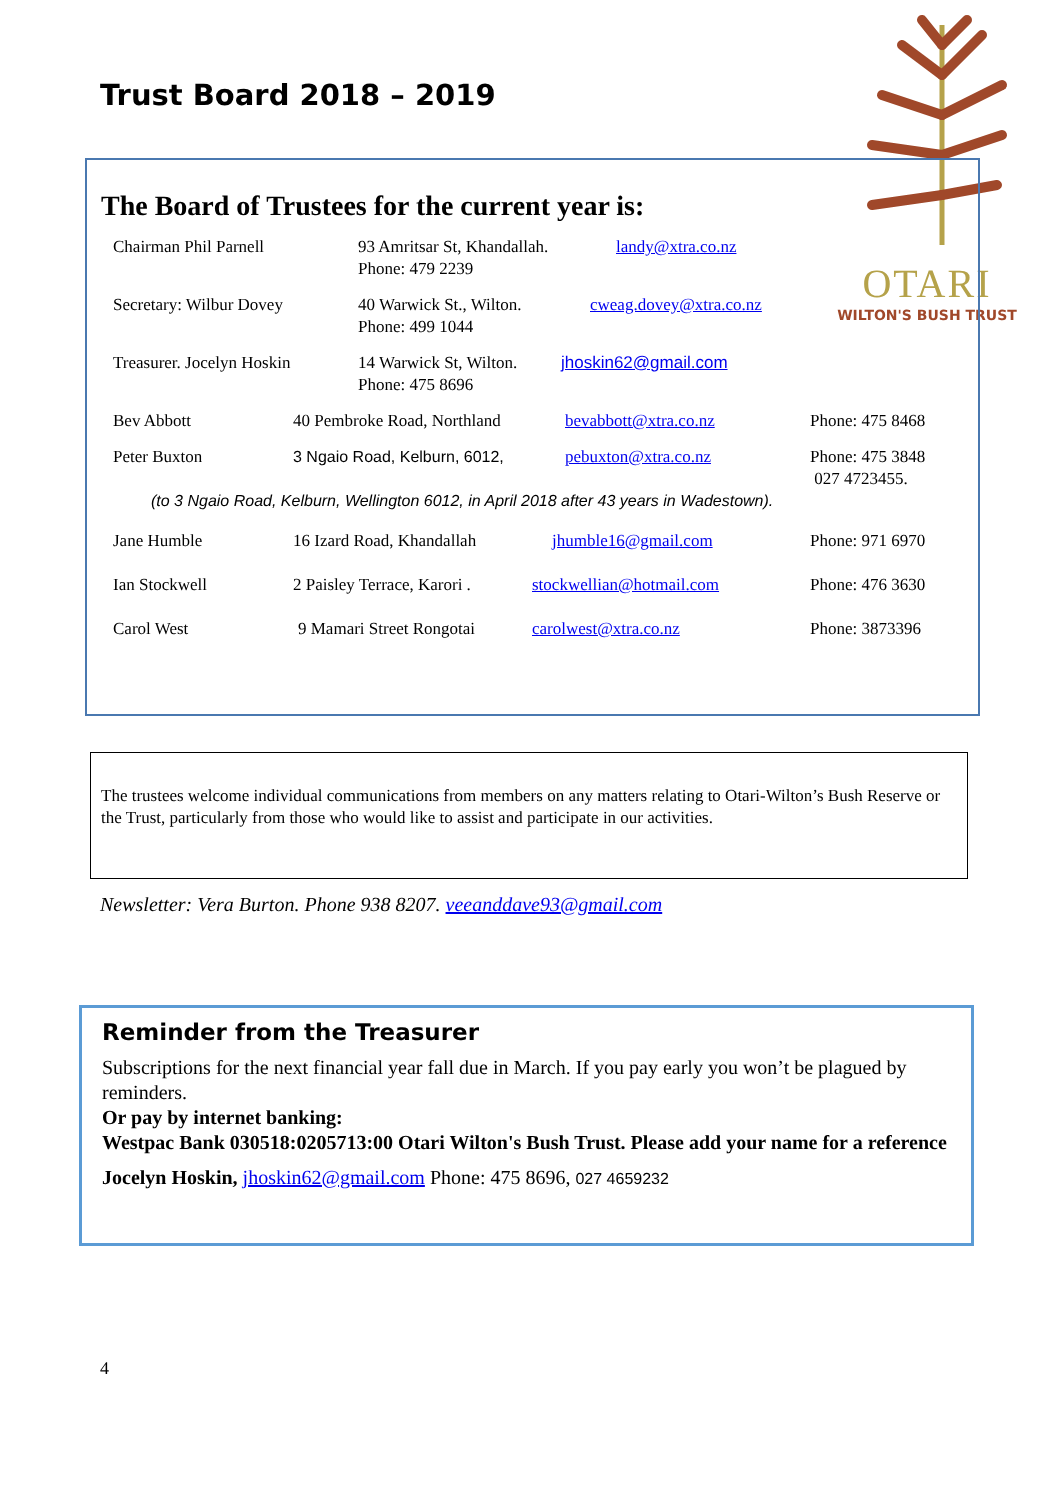Trust Board 2018 – 2019
OTARI
WILTON'S BUSH TRUST
The Board of Trustees for the current year is:
Chairman Phil Parnell 93 Amritsar St, Khandallah.
Phone: 479 2239 landy@xtra.co.nz
Secretary: Wilbur Dovey 40 Warwick St., Wilton.
Phone: 499 1044 cweag.dovey@xtra.co.nz
Treasurer. Jocelyn Hoskin 14 Warwick St, Wilton.
Phone: 475 8696 jhoskin62@gmail.com
Bev Abbott 40 Pembroke Road, Northland bevabbott@xtra.co.nz Phone: 475 8468
Peter Buxton 3 Ngaio Road, Kelburn, 6012, pebuxton@xtra.co.nz Phone: 475 3848
027 4723455.
(to 3 Ngaio Road, Kelburn, Wellington 6012, in April 2018 after 43 years in Wadestown).
Jane Humble 16 Izard Road, Khandallah jhumble16@gmail.com Phone: 971 6970
Ian Stockwell 2 Paisley Terrace, Karori . stockwellian@hotmail.com Phone: 476 3630
Carol West 9 Mamari Street Rongotai carolwest@xtra.co.nz Phone: 3873396
The trustees welcome individual communications from members on any matters relating to Otari-Wilton’s Bush Reserve or the Trust, particularly from those who would like to assist and participate in our activities.
Newsletter: Vera Burton. Phone 938 8207. veeanddave93@gmail.com
Reminder from the Treasurer
Subscriptions for the next financial year fall due in March. If you pay early you won’t be plagued by reminders.
Or pay by internet banking:
Westpac Bank 030518:0205713:00 Otari Wilton's Bush Trust. Please add your name for a reference
Jocelyn Hoskin, jhoskin62@gmail.com Phone: 475 8696, 027 4659232
4